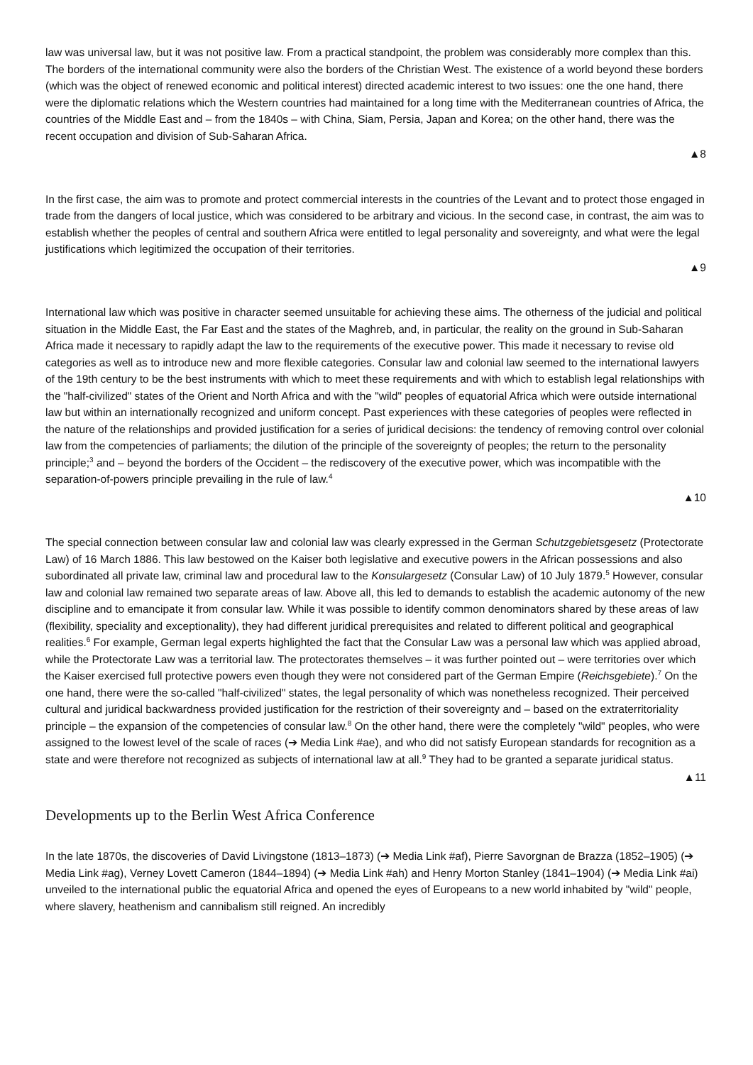law was universal law, but it was not positive law. From a practical standpoint, the problem was considerably more complex than this. The borders of the international community were also the borders of the Christian West. The existence of a world beyond these borders (which was the object of renewed economic and political interest) directed academic interest to two issues: one the one hand, there were the diplomatic relations which the Western countries had maintained for a long time with the Mediterranean countries of Africa, the countries of the Middle East and – from the 1840s – with China, Siam, Persia, Japan and Korea; on the other hand, there was the recent occupation and division of Sub-Saharan Africa.
▲8
In the first case, the aim was to promote and protect commercial interests in the countries of the Levant and to protect those engaged in trade from the dangers of local justice, which was considered to be arbitrary and vicious. In the second case, in contrast, the aim was to establish whether the peoples of central and southern Africa were entitled to legal personality and sovereignty, and what were the legal justifications which legitimized the occupation of their territories.
▲9
International law which was positive in character seemed unsuitable for achieving these aims. The otherness of the judicial and political situation in the Middle East, the Far East and the states of the Maghreb, and, in particular, the reality on the ground in Sub-Saharan Africa made it necessary to rapidly adapt the law to the requirements of the executive power. This made it necessary to revise old categories as well as to introduce new and more flexible categories. Consular law and colonial law seemed to the international lawyers of the 19th century to be the best instruments with which to meet these requirements and with which to establish legal relationships with the "half-civilized" states of the Orient and North Africa and with the "wild" peoples of equatorial Africa which were outside international law but within an internationally recognized and uniform concept. Past experiences with these categories of peoples were reflected in the nature of the relationships and provided justification for a series of juridical decisions: the tendency of removing control over colonial law from the competencies of parliaments; the dilution of the principle of the sovereignty of peoples; the return to the personality principle;<sup>3</sup> and – beyond the borders of the Occident – the rediscovery of the executive power, which was incompatible with the separation-of-powers principle prevailing in the rule of law.<sup>4</sup>
▲10
The special connection between consular law and colonial law was clearly expressed in the German Schutzgebietsgesetz (Protectorate Law) of 16 March 1886. This law bestowed on the Kaiser both legislative and executive powers in the African possessions and also subordinated all private law, criminal law and procedural law to the Konsulargesetz (Consular Law) of 10 July 1879.<sup>5</sup> However, consular law and colonial law remained two separate areas of law. Above all, this led to demands to establish the academic autonomy of the new discipline and to emancipate it from consular law. While it was possible to identify common denominators shared by these areas of law (flexibility, speciality and exceptionality), they had different juridical prerequisites and related to different political and geographical realities.<sup>6</sup> For example, German legal experts highlighted the fact that the Consular Law was a personal law which was applied abroad, while the Protectorate Law was a territorial law. The protectorates themselves – it was further pointed out – were territories over which the Kaiser exercised full protective powers even though they were not considered part of the German Empire (Reichsgebiete).<sup>7</sup> On the one hand, there were the so-called "half-civilized" states, the legal personality of which was nonetheless recognized. Their perceived cultural and juridical backwardness provided justification for the restriction of their sovereignty and – based on the extraterritoriality principle – the expansion of the competencies of consular law.<sup>8</sup> On the other hand, there were the completely "wild" peoples, who were assigned to the lowest level of the scale of races (➔ Media Link #ae), and who did not satisfy European standards for recognition as a state and were therefore not recognized as subjects of international law at all.<sup>9</sup> They had to be granted a separate juridical status.
▲11
Developments up to the Berlin West Africa Conference
In the late 1870s, the discoveries of David Livingstone (1813–1873) (➔ Media Link #af), Pierre Savorgnan de Brazza (1852–1905) (➔ Media Link #ag), Verney Lovett Cameron (1844–1894) (➔ Media Link #ah) and Henry Morton Stanley (1841–1904) (➔ Media Link #ai) unveiled to the international public the equatorial Africa and opened the eyes of Europeans to a new world inhabited by "wild" people, where slavery, heathenism and cannibalism still reigned. An incredibly